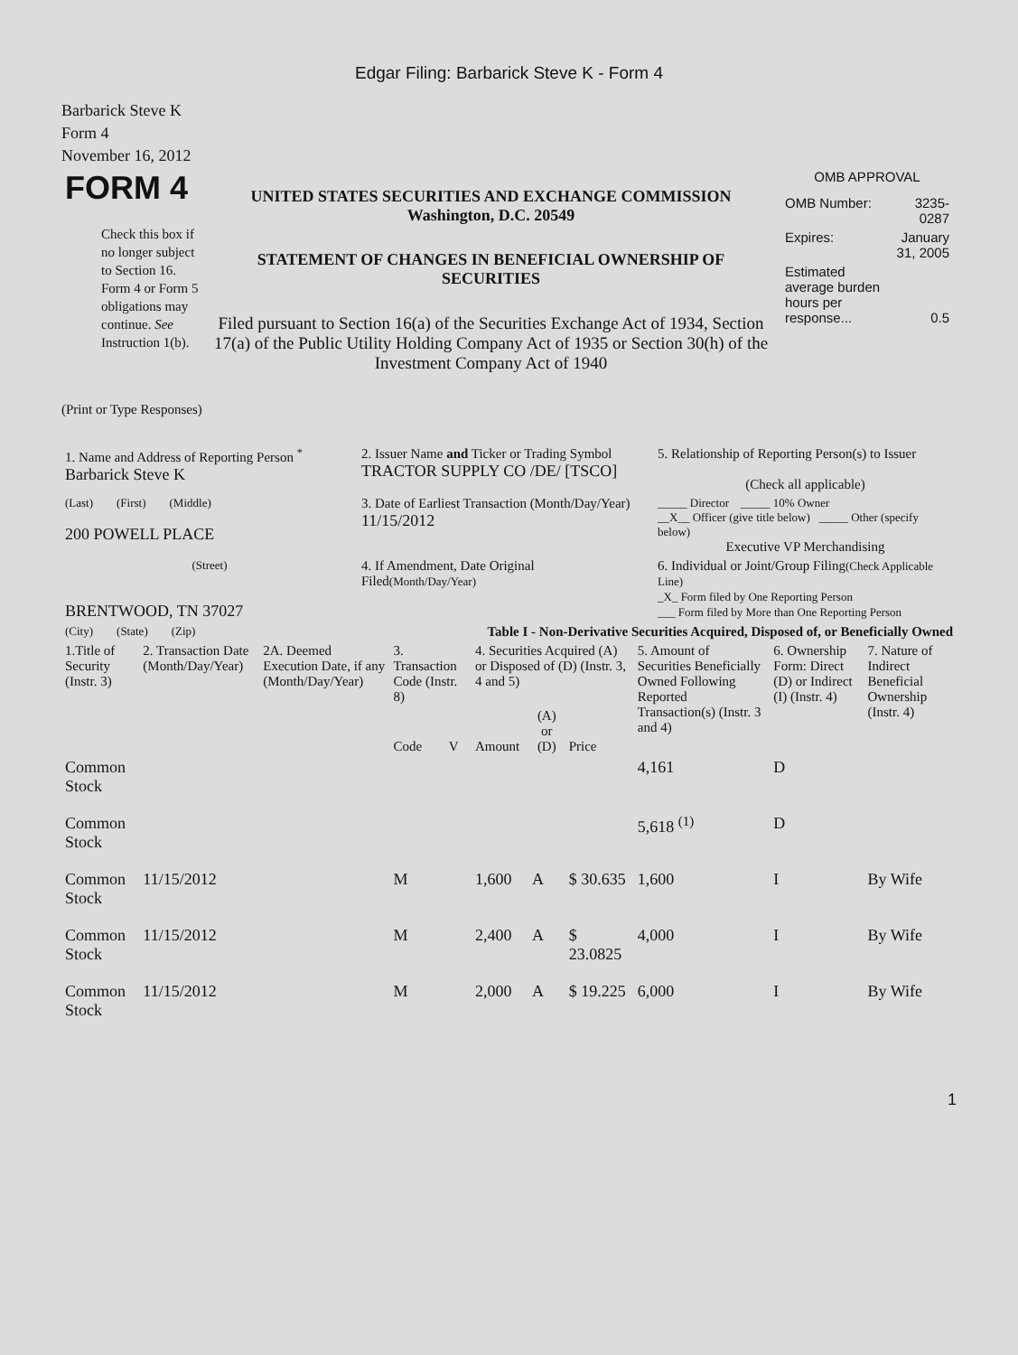Edgar Filing: Barbarick Steve K - Form 4
Barbarick Steve K
Form 4
November 16, 2012
| FORM 4 Check this box if no longer subject to Section 16. Form 4 or Form 5 obligations may continue. See Instruction 1(b). | UNITED STATES SECURITIES AND EXCHANGE COMMISSION Washington, D.C. 20549 STATEMENT OF CHANGES IN BENEFICIAL OWNERSHIP OF SECURITIES Filed pursuant to Section 16(a) of the Securities Exchange Act of 1934, Section 17(a) of the Public Utility Holding Company Act of 1935 or Section 30(h) of the Investment Company Act of 1940 | OMB APPROVAL / OMB Number: / 3235-0287 / / Expires: / January 31, 2005 / / Estimated average burden hours per response... / 0.5 / |
(Print or Type Responses)
| 1. Name and Address of Reporting Person <sup>*</sup> Barbarick Steve K | 2. Issuer Name and Ticker or Trading Symbol TRACTOR SUPPLY CO /DE/ [TSCO] | 5. Relationship of Reporting Person(s) to Issuer (Check all applicable) |
| (Last) (First) (Middle) 200 POWELL PLACE | 3. Date of Earliest Transaction (Month/Day/Year) 11/15/2012 | _____ Director _____ 10% Owner __X__ Officer (give title below) _____ Other (specify below) Executive VP Merchandising |
| (Street) BRENTWOOD, TN 37027 | 4. If Amendment, Date Original Filed (Month/Day/Year) | 6. Individual or Joint/Group Filing (Check Applicable Line) _X_ Form filed by One Reporting Person ___ Form filed by More than One Reporting Person |
| (City) (State) (Zip) | Table I - Non-Derivative Securities Acquired, Disposed of, or Beneficially Owned | |
| 1.Title of Security (Instr. 3) | 2. Transaction Date (Month/Day/Year) | 2A. Deemed Execution Date, if any (Month/Day/Year) | 3. Transaction Code (Instr. 8) | | 4. Securities Acquired (A) or Disposed of (D) (Instr. 3, 4 and 5) | | | 5. Amount of Securities Beneficially Owned Following Reported Transaction(s) (Instr. 3 and 4) | 6. Ownership Form: Direct (D) or Indirect (I) (Instr. 4) | 7. Nature of Indirect Beneficial Ownership (Instr. 4) |
| --- | --- | --- | --- | --- | --- | --- | --- | --- | --- | --- |
| | | | Code | V | Amount | (A) or (D) | Price | | | |
| Common Stock | | | | | | | | 4,161 | D | |
| Common Stock | | | | | | | | 5,618 <sup>(1)</sup> | D | |
| Common Stock | 11/15/2012 | | M | | 1,600 | A | $ 30.635 | 1,600 | I | By Wife |
| Common Stock | 11/15/2012 | | M | | 2,400 | A | $ 23.0825 | 4,000 | I | By Wife |
| Common Stock | 11/15/2012 | | M | | 2,000 | A | $ 19.225 | 6,000 | I | By Wife |
1